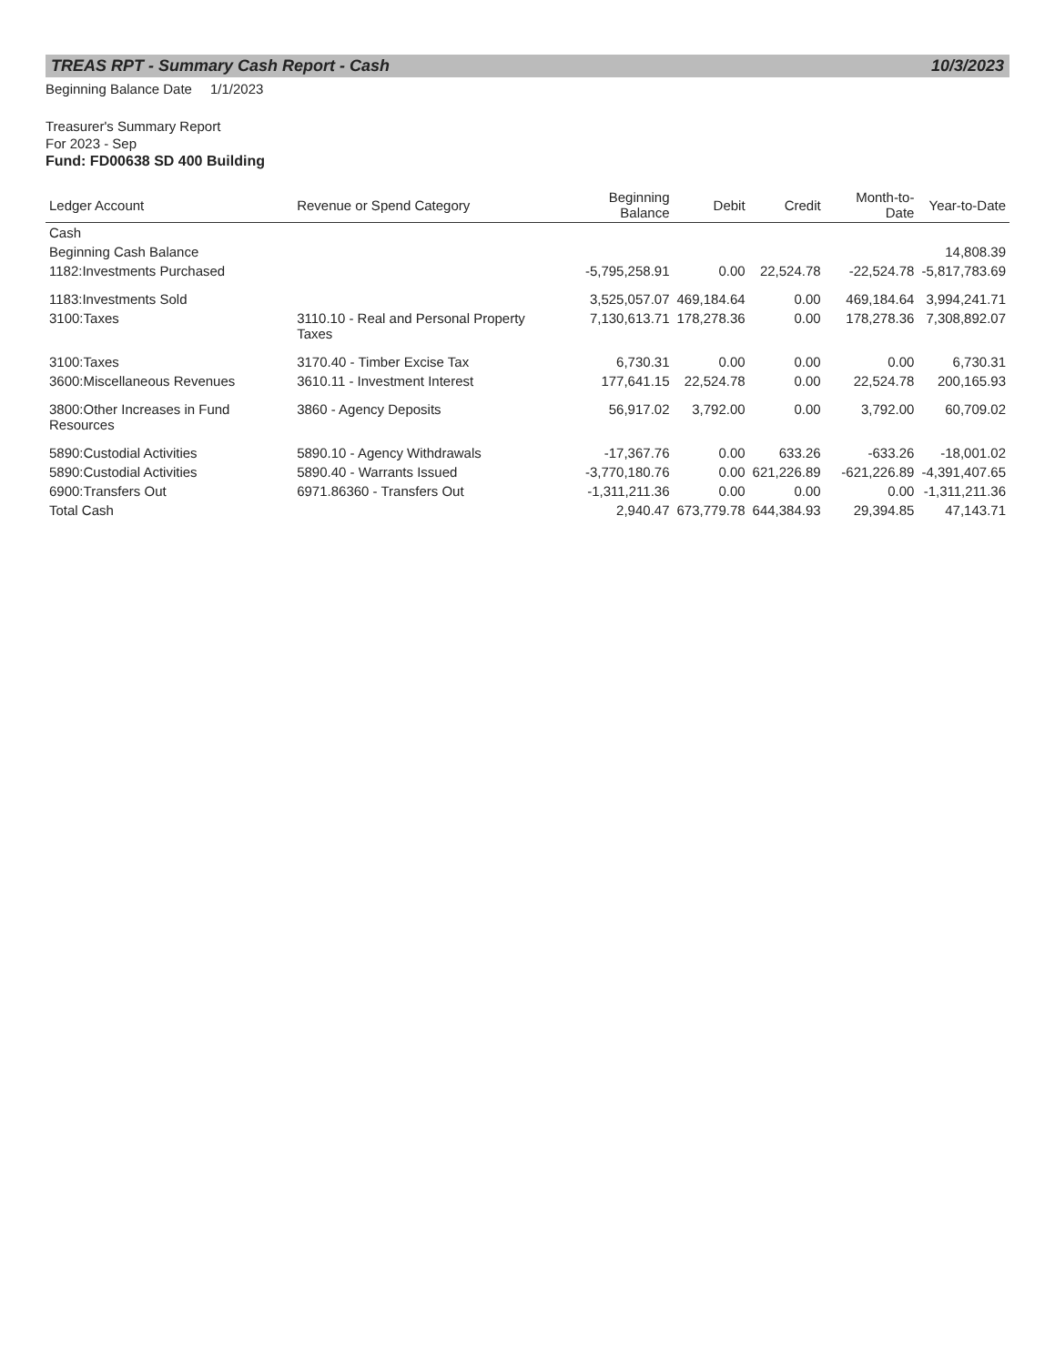TREAS RPT - Summary Cash Report - Cash 10/3/2023
Beginning Balance Date 1/1/2023
Treasurer's Summary Report
For 2023 - Sep
Fund: FD00638 SD 400 Building
| Ledger Account | Revenue or Spend Category | Beginning Balance | Debit | Credit | Month-to-Date | Year-to-Date |
| --- | --- | --- | --- | --- | --- | --- |
| Cash | | | | | | |
| Beginning Cash Balance | | | | | | 14,808.39 |
| 1182:Investments Purchased | | -5,795,258.91 | 0.00 | 22,524.78 | -22,524.78 | -5,817,783.69 |
| 1183:Investments Sold | | 3,525,057.07 | 469,184.64 | 0.00 | 469,184.64 | 3,994,241.71 |
| 3100:Taxes | 3110.10 - Real and Personal Property Taxes | 7,130,613.71 | 178,278.36 | 0.00 | 178,278.36 | 7,308,892.07 |
| 3100:Taxes | 3170.40 - Timber Excise Tax | 6,730.31 | 0.00 | 0.00 | 0.00 | 6,730.31 |
| 3600:Miscellaneous Revenues | 3610.11 - Investment Interest | 177,641.15 | 22,524.78 | 0.00 | 22,524.78 | 200,165.93 |
| 3800:Other Increases in Fund Resources | 3860 - Agency Deposits | 56,917.02 | 3,792.00 | 0.00 | 3,792.00 | 60,709.02 |
| 5890:Custodial Activities | 5890.10 - Agency Withdrawals | -17,367.76 | 0.00 | 633.26 | -633.26 | -18,001.02 |
| 5890:Custodial Activities | 5890.40 - Warrants Issued | -3,770,180.76 | 0.00 | 621,226.89 | -621,226.89 | -4,391,407.65 |
| 6900:Transfers Out | 6971.86360 - Transfers Out | -1,311,211.36 | 0.00 | 0.00 | 0.00 | -1,311,211.36 |
| Total Cash | | 2,940.47 | 673,779.78 | 644,384.93 | 29,394.85 | 47,143.71 |